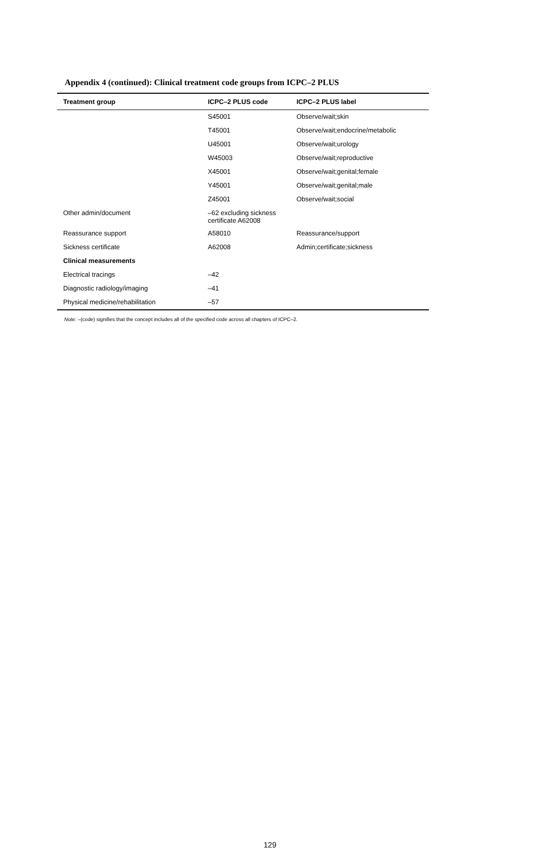Appendix 4 (continued): Clinical treatment code groups from ICPC–2 PLUS
| Treatment group | ICPC–2 PLUS code | ICPC–2 PLUS label |
| --- | --- | --- |
| | S45001 | Observe/wait;skin |
| | T45001 | Observe/wait;endocrine/metabolic |
| | U45001 | Observe/wait;urology |
| | W45003 | Observe/wait;reproductive |
| | X45001 | Observe/wait;genital;female |
| | Y45001 | Observe/wait;genital;male |
| | Z45001 | Observe/wait;social |
| Other admin/document | –62 excluding sickness certificate A62008 | |
| Reassurance support | A58010 | Reassurance/support |
| Sickness certificate | A62008 | Admin;certificate;sickness |
| Clinical measurements | | |
| Electrical tracings | –42 | |
| Diagnostic radiology/imaging | –41 | |
| Physical medicine/rehabilitation | –57 | |
Note: –(code) signifies that the concept includes all of the specified code across all chapters of ICPC–2.
129